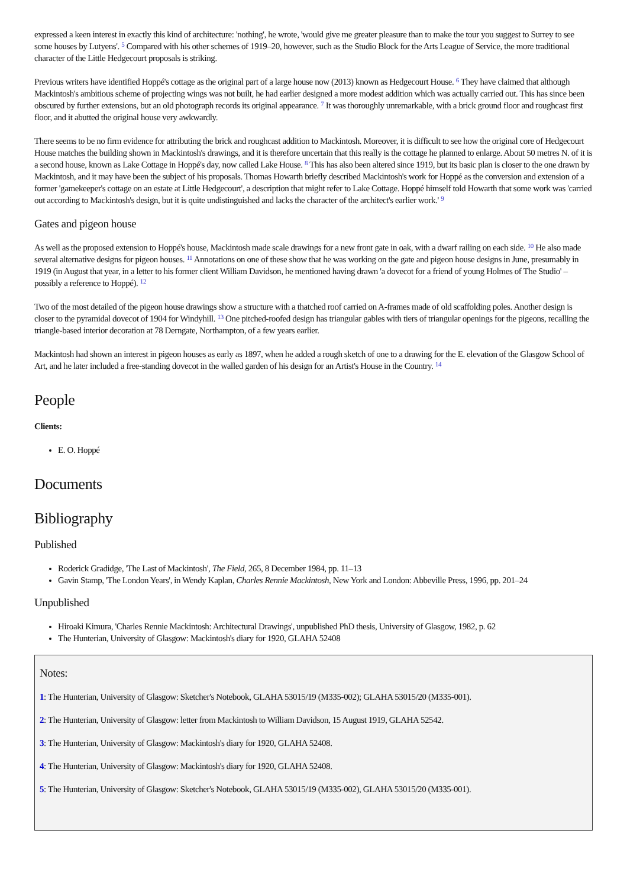expressed a keen interest in exactly this kind of architecture: 'nothing', he wrote, 'would give me greater pleasure than to make the tour you suggest to Surrey to see some houses by Lutyens'. <sup>5</sup> Compared with his other schemes of 1919–20, however, such as the Studio Block for the Arts League of Service, the more traditional character of the Little Hedgecourt proposals is striking.
Previous writers have identified Hoppé's cottage as the original part of a large house now (2013) known as Hedgecourt House. <sup>6</sup> They have claimed that although Mackintosh's ambitious scheme of projecting wings was not built, he had earlier designed a more modest addition which was actually carried out. This has since been obscured by further extensions, but an old photograph records its original appearance. <sup>7</sup> It was thoroughly unremarkable, with a brick ground floor and roughcast first floor, and it abutted the original house very awkwardly.
There seems to be no firm evidence for attributing the brick and roughcast addition to Mackintosh. Moreover, it is difficult to see how the original core of Hedgecourt House matches the building shown in Mackintosh's drawings, and it is therefore uncertain that this really is the cottage he planned to enlarge. About 50 metres N. of it is a second house, known as Lake Cottage in Hoppé's day, now called Lake House. <sup>8</sup> This has also been altered since 1919, but its basic plan is closer to the one drawn by Mackintosh, and it may have been the subject of his proposals. Thomas Howarth briefly described Mackintosh's work for Hoppé as the conversion and extension of a former 'gamekeeper's cottage on an estate at Little Hedgecourt', a description that might refer to Lake Cottage. Hoppé himself told Howarth that some work was 'carried out according to Mackintosh's design, but it is quite undistinguished and lacks the character of the architect's earlier work.' <sup>9</sup>
Gates and pigeon house
As well as the proposed extension to Hoppé's house, Mackintosh made scale drawings for a new front gate in oak, with a dwarf railing on each side. <sup>10</sup> He also made several alternative designs for pigeon houses. <sup>11</sup> Annotations on one of these show that he was working on the gate and pigeon house designs in June, presumably in 1919 (in August that year, in a letter to his former client William Davidson, he mentioned having drawn 'a dovecot for a friend of young Holmes of The Studio' – possibly a reference to Hoppé). <sup>12</sup>
Two of the most detailed of the pigeon house drawings show a structure with a thatched roof carried on A-frames made of old scaffolding poles. Another design is closer to the pyramidal dovecot of 1904 for Windyhill. <sup>13</sup> One pitched-roofed design has triangular gables with tiers of triangular openings for the pigeons, recalling the triangle-based interior decoration at 78 Derngate, Northampton, of a few years earlier.
Mackintosh had shown an interest in pigeon houses as early as 1897, when he added a rough sketch of one to a drawing for the E. elevation of the Glasgow School of Art, and he later included a free-standing dovecot in the walled garden of his design for an Artist's House in the Country. <sup>14</sup>
People
Clients:
E. O. Hoppé
Documents
Bibliography
Published
Roderick Gradidge, 'The Last of Mackintosh', The Field, 265, 8 December 1984, pp. 11–13
Gavin Stamp, 'The London Years', in Wendy Kaplan, Charles Rennie Mackintosh, New York and London: Abbeville Press, 1996, pp. 201–24
Unpublished
Hiroaki Kimura, 'Charles Rennie Mackintosh: Architectural Drawings', unpublished PhD thesis, University of Glasgow, 1982, p. 62
The Hunterian, University of Glasgow: Mackintosh's diary for 1920, GLAHA 52408
Notes:
1: The Hunterian, University of Glasgow: Sketcher's Notebook, GLAHA 53015/19 (M335-002); GLAHA 53015/20 (M335-001).
2: The Hunterian, University of Glasgow: letter from Mackintosh to William Davidson, 15 August 1919, GLAHA 52542.
3: The Hunterian, University of Glasgow: Mackintosh's diary for 1920, GLAHA 52408.
4: The Hunterian, University of Glasgow: Mackintosh's diary for 1920, GLAHA 52408.
5: The Hunterian, University of Glasgow: Sketcher's Notebook, GLAHA 53015/19 (M335-002), GLAHA 53015/20 (M335-001).